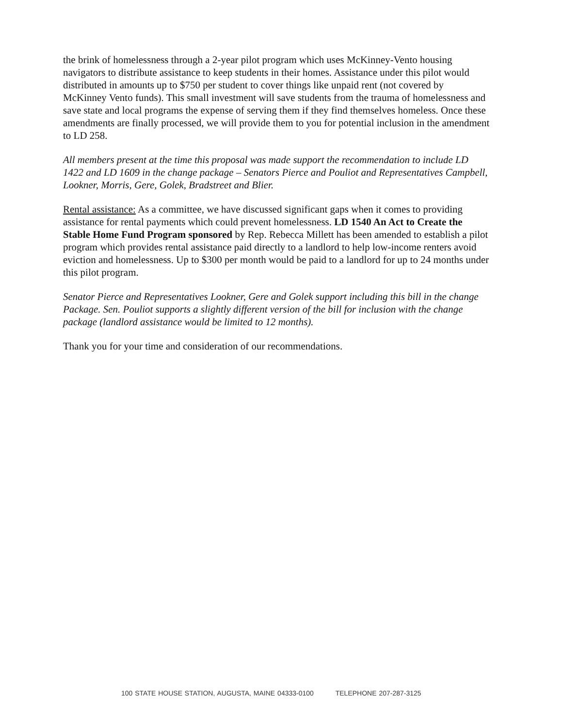the brink of homelessness through a 2-year pilot program which uses McKinney-Vento housing navigators to distribute assistance to keep students in their homes. Assistance under this pilot would distributed in amounts up to $750 per student to cover things like unpaid rent (not covered by McKinney Vento funds). This small investment will save students from the trauma of homelessness and save state and local programs the expense of serving them if they find themselves homeless. Once these amendments are finally processed, we will provide them to you for potential inclusion in the amendment to LD 258.
All members present at the time this proposal was made support the recommendation to include LD 1422 and LD 1609 in the change package – Senators Pierce and Pouliot and Representatives Campbell, Lookner, Morris, Gere, Golek, Bradstreet and Blier.
Rental assistance: As a committee, we have discussed significant gaps when it comes to providing assistance for rental payments which could prevent homelessness. LD 1540 An Act to Create the Stable Home Fund Program sponsored by Rep. Rebecca Millett has been amended to establish a pilot program which provides rental assistance paid directly to a landlord to help low-income renters avoid eviction and homelessness. Up to $300 per month would be paid to a landlord for up to 24 months under this pilot program.
Senator Pierce and Representatives Lookner, Gere and Golek support including this bill in the change Package. Sen. Pouliot supports a slightly different version of the bill for inclusion with the change package (landlord assistance would be limited to 12 months).
Thank you for your time and consideration of our recommendations.
100 STATE HOUSE STATION, AUGUSTA, MAINE 04333-0100 TELEPHONE 207-287-3125